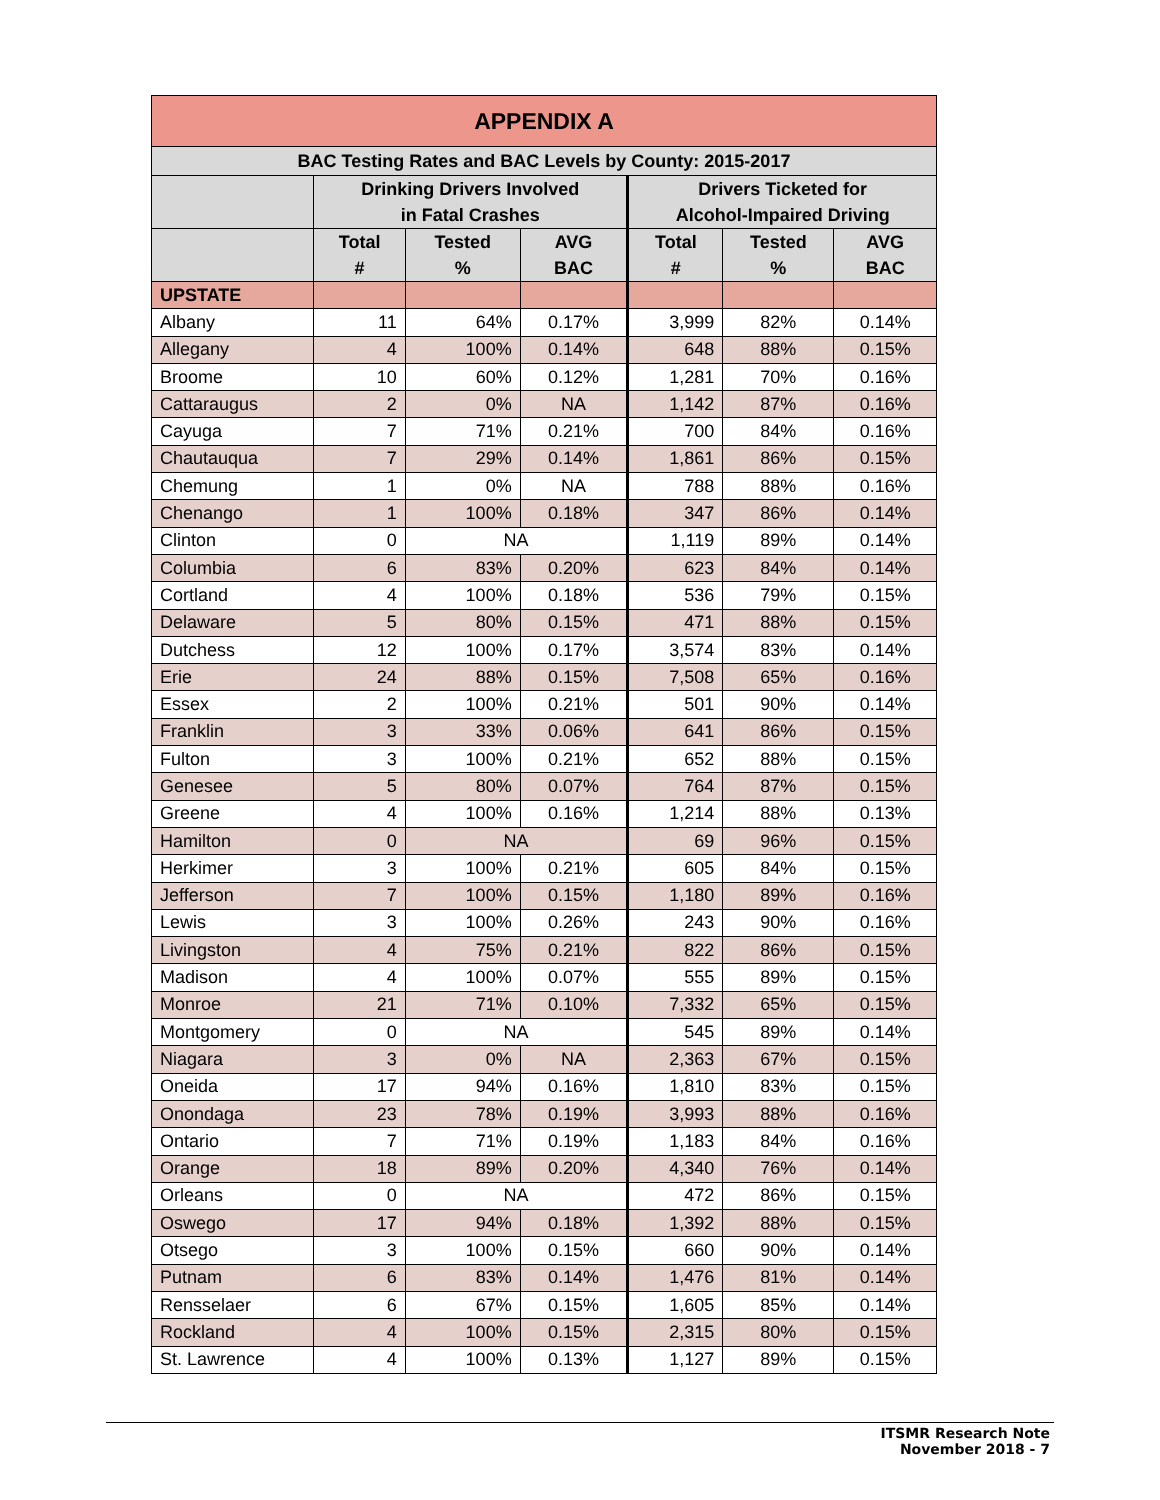| APPENDIX A | | | | | | |
| --- | --- | --- | --- | --- | --- | --- |
| BAC Testing Rates and BAC Levels by County: 2015-2017 | | | | | | |
| | Drinking Drivers Involved in Fatal Crashes | | | Drivers Ticketed for Alcohol-Impaired Driving | | |
| | Total # | Tested % | AVG BAC | Total # | Tested % | AVG BAC |
| UPSTATE | | | | | | |
| Albany | 11 | 64% | 0.17% | 3,999 | 82% | 0.14% |
| Allegany | 4 | 100% | 0.14% | 648 | 88% | 0.15% |
| Broome | 10 | 60% | 0.12% | 1,281 | 70% | 0.16% |
| Cattaraugus | 2 | 0% | NA | 1,142 | 87% | 0.16% |
| Cayuga | 7 | 71% | 0.21% | 700 | 84% | 0.16% |
| Chautauqua | 7 | 29% | 0.14% | 1,861 | 86% | 0.15% |
| Chemung | 1 | 0% | NA | 788 | 88% | 0.16% |
| Chenango | 1 | 100% | 0.18% | 347 | 86% | 0.14% |
| Clinton | 0 | NA | | 1,119 | 89% | 0.14% |
| Columbia | 6 | 83% | 0.20% | 623 | 84% | 0.14% |
| Cortland | 4 | 100% | 0.18% | 536 | 79% | 0.15% |
| Delaware | 5 | 80% | 0.15% | 471 | 88% | 0.15% |
| Dutchess | 12 | 100% | 0.17% | 3,574 | 83% | 0.14% |
| Erie | 24 | 88% | 0.15% | 7,508 | 65% | 0.16% |
| Essex | 2 | 100% | 0.21% | 501 | 90% | 0.14% |
| Franklin | 3 | 33% | 0.06% | 641 | 86% | 0.15% |
| Fulton | 3 | 100% | 0.21% | 652 | 88% | 0.15% |
| Genesee | 5 | 80% | 0.07% | 764 | 87% | 0.15% |
| Greene | 4 | 100% | 0.16% | 1,214 | 88% | 0.13% |
| Hamilton | 0 | NA | | 69 | 96% | 0.15% |
| Herkimer | 3 | 100% | 0.21% | 605 | 84% | 0.15% |
| Jefferson | 7 | 100% | 0.15% | 1,180 | 89% | 0.16% |
| Lewis | 3 | 100% | 0.26% | 243 | 90% | 0.16% |
| Livingston | 4 | 75% | 0.21% | 822 | 86% | 0.15% |
| Madison | 4 | 100% | 0.07% | 555 | 89% | 0.15% |
| Monroe | 21 | 71% | 0.10% | 7,332 | 65% | 0.15% |
| Montgomery | 0 | NA | | 545 | 89% | 0.14% |
| Niagara | 3 | 0% | NA | 2,363 | 67% | 0.15% |
| Oneida | 17 | 94% | 0.16% | 1,810 | 83% | 0.15% |
| Onondaga | 23 | 78% | 0.19% | 3,993 | 88% | 0.16% |
| Ontario | 7 | 71% | 0.19% | 1,183 | 84% | 0.16% |
| Orange | 18 | 89% | 0.20% | 4,340 | 76% | 0.14% |
| Orleans | 0 | NA | | 472 | 86% | 0.15% |
| Oswego | 17 | 94% | 0.18% | 1,392 | 88% | 0.15% |
| Otsego | 3 | 100% | 0.15% | 660 | 90% | 0.14% |
| Putnam | 6 | 83% | 0.14% | 1,476 | 81% | 0.14% |
| Rensselaer | 6 | 67% | 0.15% | 1,605 | 85% | 0.14% |
| Rockland | 4 | 100% | 0.15% | 2,315 | 80% | 0.15% |
| St. Lawrence | 4 | 100% | 0.13% | 1,127 | 89% | 0.15% |
ITSMR Research Note
November 2018 - 7